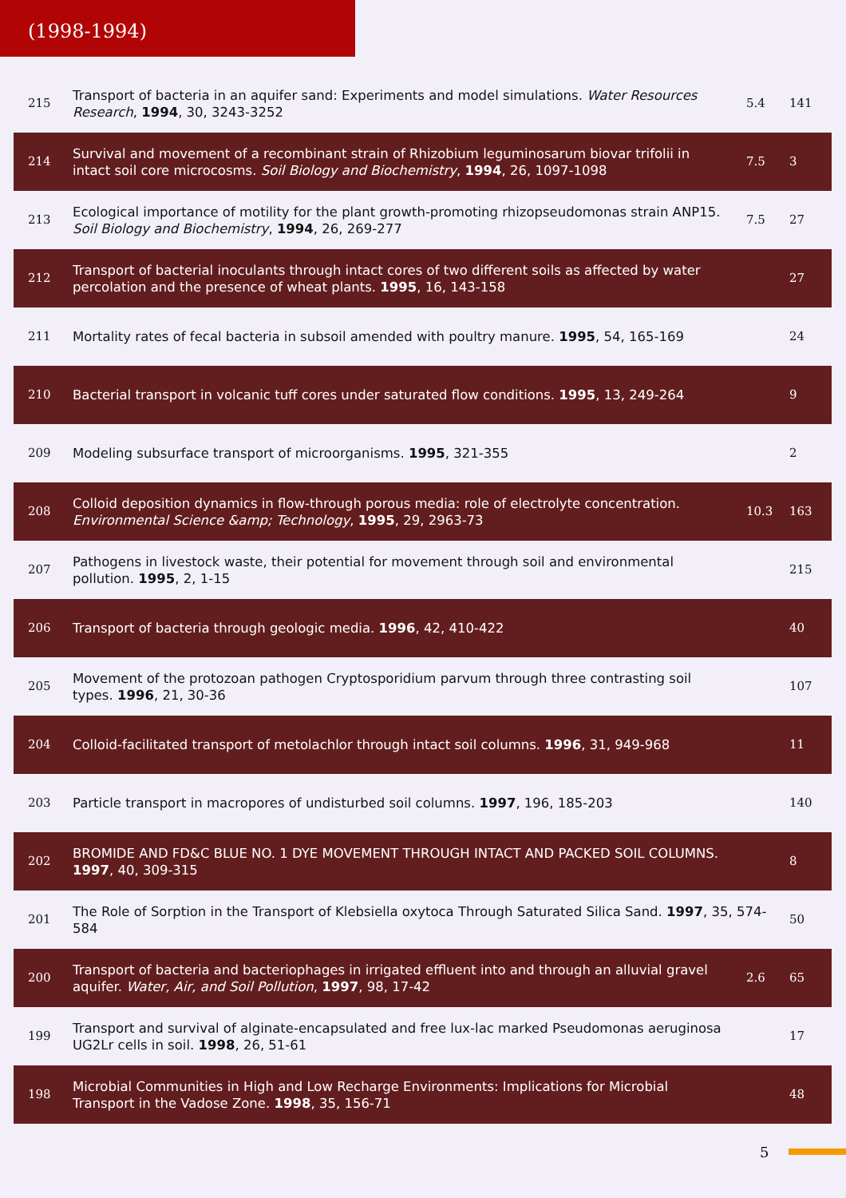(1998-1994)
| 215 | Transport of bacteria in an aquifer sand: Experiments and model simulations. Water Resources Research , 1994 , 30, 3243-3252 | 5.4 | 141 |
| 214 | Survival and movement of a recombinant strain of Rhizobium leguminosarum biovar trifolii in intact soil core microcosms. Soil Biology and Biochemistry , 1994 , 26, 1097-1098 | 7.5 | 3 |
| 213 | Ecological importance of motility for the plant growth-promoting rhizopseudomonas strain ANP15. Soil Biology and Biochemistry , 1994 , 26, 269-277 | 7.5 | 27 |
| 212 | Transport of bacterial inoculants through intact cores of two different soils as affected by water percolation and the presence of wheat plants. 1995 , 16, 143-158 | | 27 |
| 211 | Mortality rates of fecal bacteria in subsoil amended with poultry manure. 1995 , 54, 165-169 | | 24 |
| 210 | Bacterial transport in volcanic tuff cores under saturated flow conditions. 1995 , 13, 249-264 | | 9 |
| 209 | Modeling subsurface transport of microorganisms. 1995 , 321-355 | | 2 |
| 208 | Colloid deposition dynamics in flow-through porous media: role of electrolyte concentration. Environmental Science &amp; Technology , 1995 , 29, 2963-73 | 10.3 | 163 |
| 207 | Pathogens in livestock waste, their potential for movement through soil and environmental pollution. 1995 , 2, 1-15 | | 215 |
| 206 | Transport of bacteria through geologic media. 1996 , 42, 410-422 | | 40 |
| 205 | Movement of the protozoan pathogen Cryptosporidium parvum through three contrasting soil types. 1996 , 21, 30-36 | | 107 |
| 204 | Colloid-facilitated transport of metolachlor through intact soil columns. 1996 , 31, 949-968 | | 11 |
| 203 | Particle transport in macropores of undisturbed soil columns. 1997 , 196, 185-203 | | 140 |
| 202 | BROMIDE AND FD&C BLUE NO. 1 DYE MOVEMENT THROUGH INTACT AND PACKED SOIL COLUMNS. 1997 , 40, 309-315 | | 8 |
| 201 | The Role of Sorption in the Transport of Klebsiella oxytoca Through Saturated Silica Sand. 1997 , 35, 574-584 | | 50 |
| 200 | Transport of bacteria and bacteriophages in irrigated effluent into and through an alluvial gravel aquifer. Water, Air, and Soil Pollution , 1997 , 98, 17-42 | 2.6 | 65 |
| 199 | Transport and survival of alginate-encapsulated and free lux-lac marked Pseudomonas aeruginosa UG2Lr cells in soil. 1998 , 26, 51-61 | | 17 |
| 198 | Microbial Communities in High and Low Recharge Environments: Implications for Microbial Transport in the Vadose Zone. 1998 , 35, 156-71 | | 48 |
5